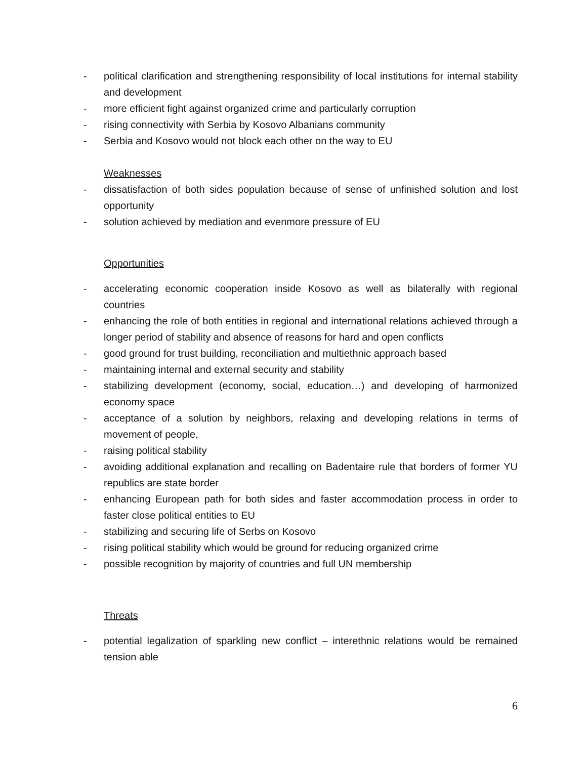- political clarification and strengthening responsibility of local institutions for internal stability and development
- more efficient fight against organized crime and particularly corruption
- rising connectivity with Serbia by Kosovo Albanians community
- Serbia and Kosovo would not block each other on the way to EU
Weaknesses
- dissatisfaction of both sides population because of sense of unfinished solution and lost opportunity
- solution achieved by mediation and evenmore pressure of EU
Opportunities
- accelerating economic cooperation inside Kosovo as well as bilaterally with regional countries
- enhancing the role of both entities in regional and international relations achieved through a longer period of stability and absence of reasons for hard and open conflicts
- good ground for trust building, reconciliation and multiethnic approach based
- maintaining internal and external security and stability
- stabilizing development (economy, social, education…) and developing of harmonized economy space
- acceptance of a solution by neighbors, relaxing and developing relations in terms of movement of people,
- raising political stability
- avoiding additional explanation and recalling on Badentaire rule that borders of former YU republics are state border
- enhancing European path for both sides and faster accommodation process in order to faster close political entities to EU
- stabilizing and securing life of Serbs on Kosovo
- rising political stability which would be ground for reducing organized crime
- possible recognition by majority of countries and full UN membership
Threats
- potential legalization of sparkling new conflict – interethnic relations would be remained tension able
6